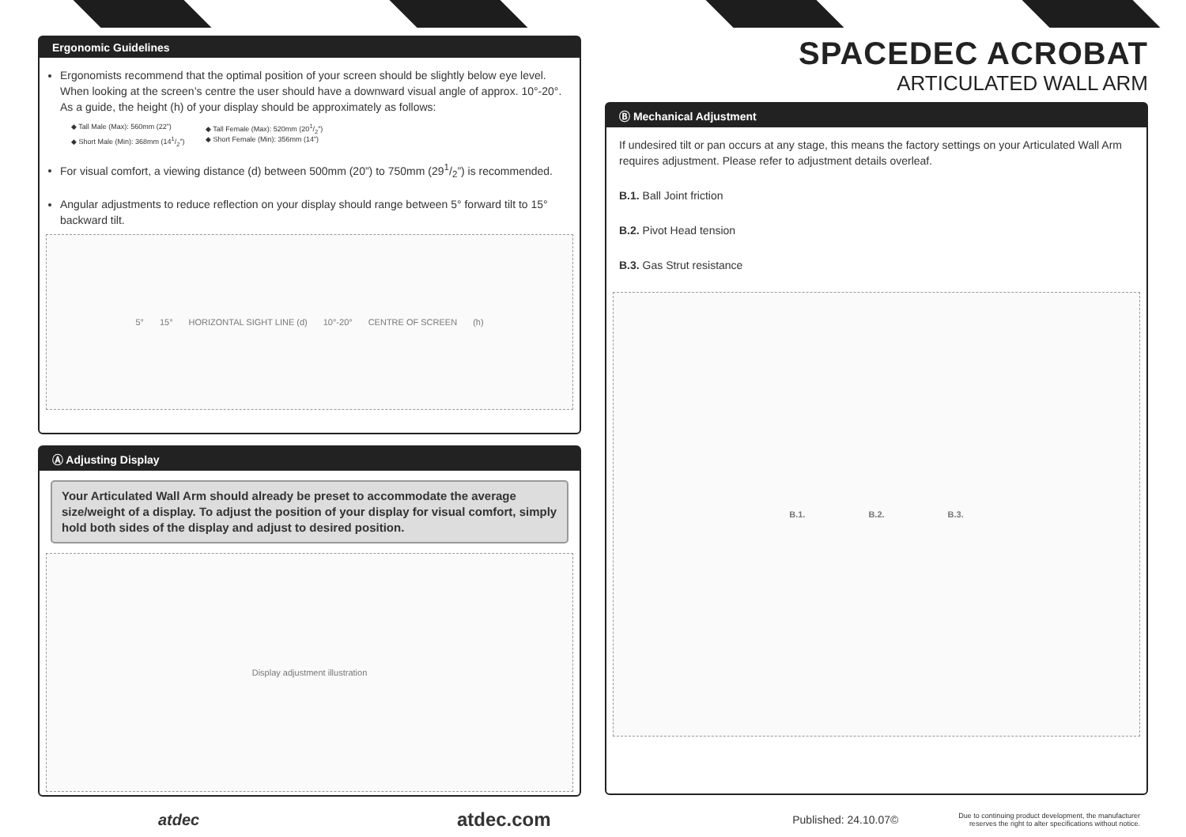Ergonomic Guidelines
Ergonomists recommend that the optimal position of your screen should be slightly below eye level. When looking at the screen’s centre the user should have a downward visual angle of approx. 10°-20°. As a guide, the height (h) of your display should be approximately as follows:
◆ Tall Male (Max): 560mm (22”) ◆ Tall Female (Max): 520mm (201/2”) ◆ Short Male (Min): 368mm (141/2”) ◆ Short Female (Min): 356mm (14”)
For visual comfort, a viewing distance (d) between 500mm (20”) to 750mm (291/2”) is recommended.
Angular adjustments to reduce reflection on your display should range between 5° forward tilt to 15° backward tilt.
5° 15° HORIZONTAL SIGHT LINE (d) 10°-20° CENTRE OF SCREEN (h)
Ⓐ Adjusting Display
Your Articulated Wall Arm should already be preset to accommodate the average size/weight of a display. To adjust the position of your display for visual comfort, simply hold both sides of the display and adjust to desired position.
Display adjustment illustration
SPACEDEC ACROBAT
ARTICULATED WALL ARM
Ⓑ Mechanical Adjustment
If undesired tilt or pan occurs at any stage, this means the factory settings on your Articulated Wall Arm requires adjustment. Please refer to adjustment details overleaf.
B.1. Ball Joint friction
B.2. Pivot Head tension
B.3. Gas Strut resistance
B.1. B.2. B.3.
atdec atdec.com Published: 24.10.07© Due to continuing product development, the manufacturer reserves the right to alter specifications without notice.